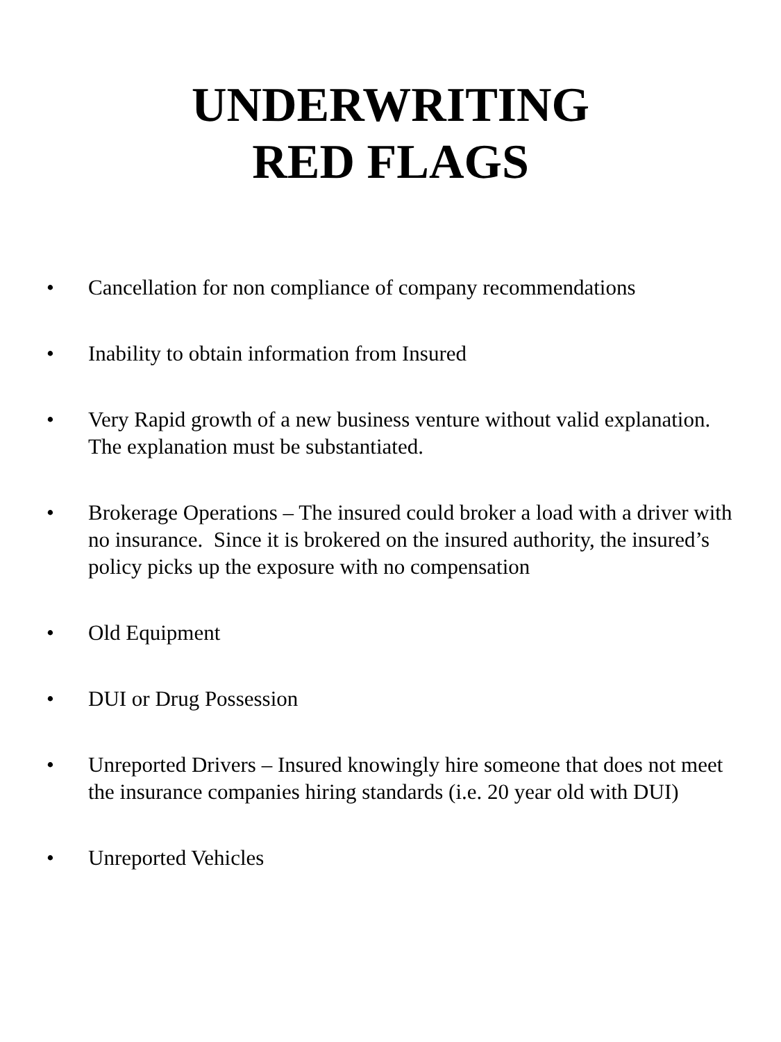UNDERWRITING
RED FLAGS
• Cancellation for non compliance of company recommendations
• Inability to obtain information from Insured
• Very Rapid growth of a new business venture without valid explanation. The explanation must be substantiated.
• Brokerage Operations – The insured could broker a load with a driver with no insurance. Since it is brokered on the insured authority, the insured’s policy picks up the exposure with no compensation
• Old Equipment
• DUI or Drug Possession
• Unreported Drivers – Insured knowingly hire someone that does not meet the insurance companies hiring standards (i.e. 20 year old with DUI)
• Unreported Vehicles